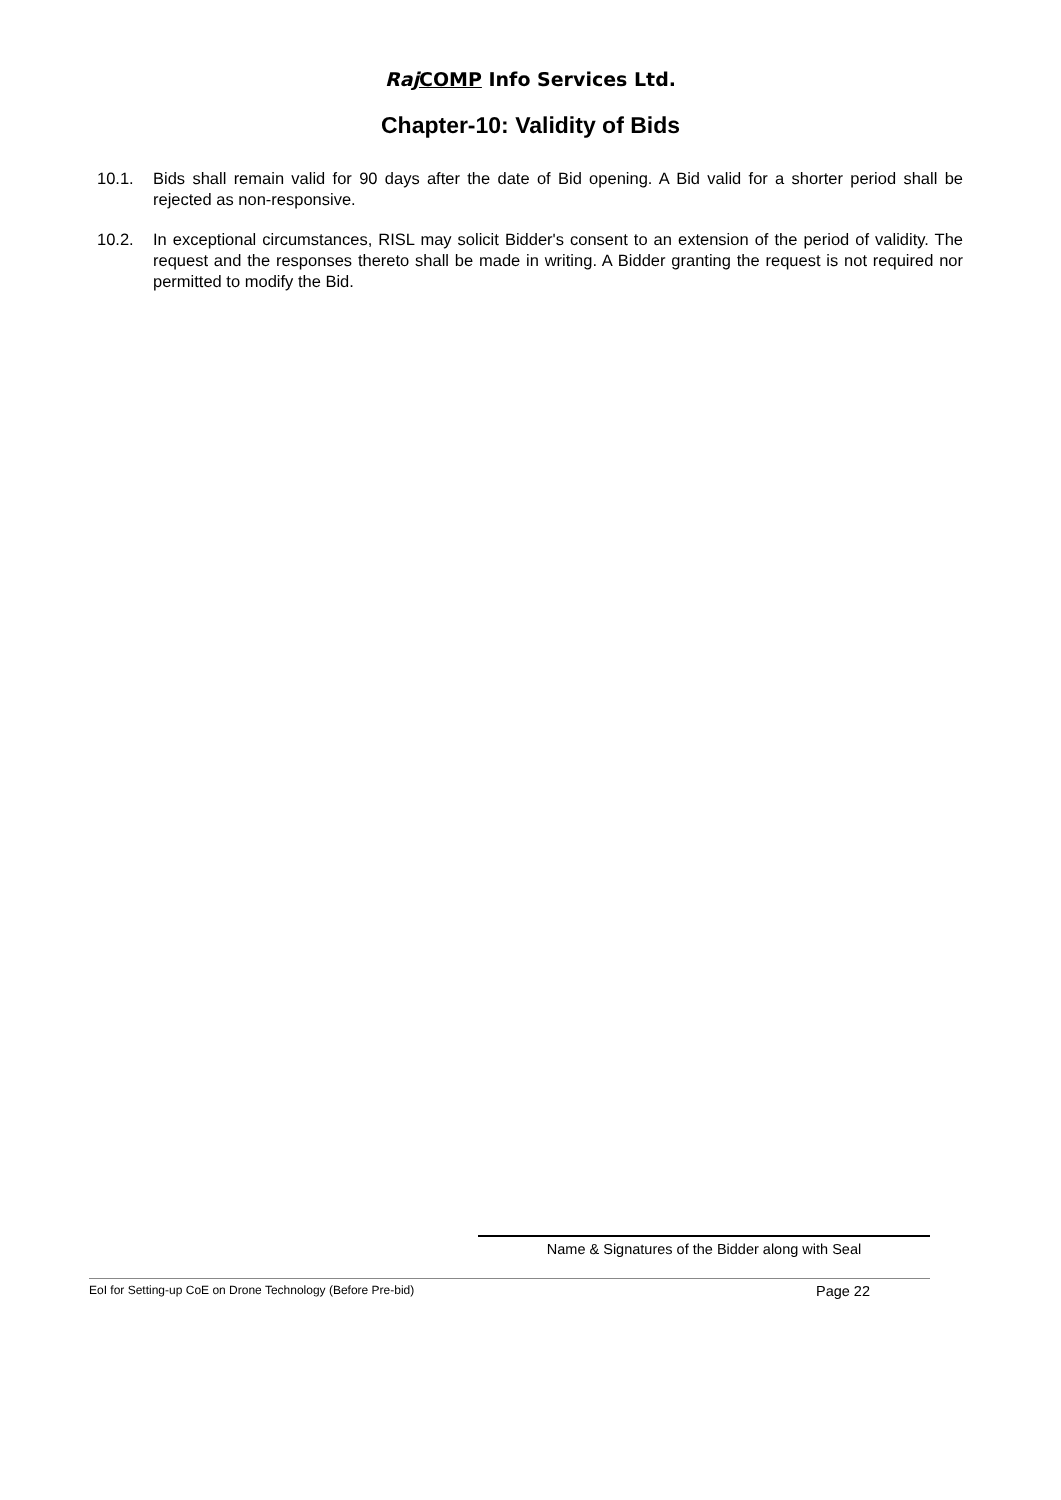Raj COMP Info Services Ltd.
Chapter-10: Validity of Bids
10.1. Bids shall remain valid for 90 days after the date of Bid opening. A Bid valid for a shorter period shall be rejected as non-responsive.
10.2. In exceptional circumstances, RISL may solicit Bidder's consent to an extension of the period of validity. The request and the responses thereto shall be made in writing. A Bidder granting the request is not required nor permitted to modify the Bid.
Name & Signatures of the Bidder along with Seal
EoI for Setting-up CoE on Drone Technology (Before Pre-bid) Page 22